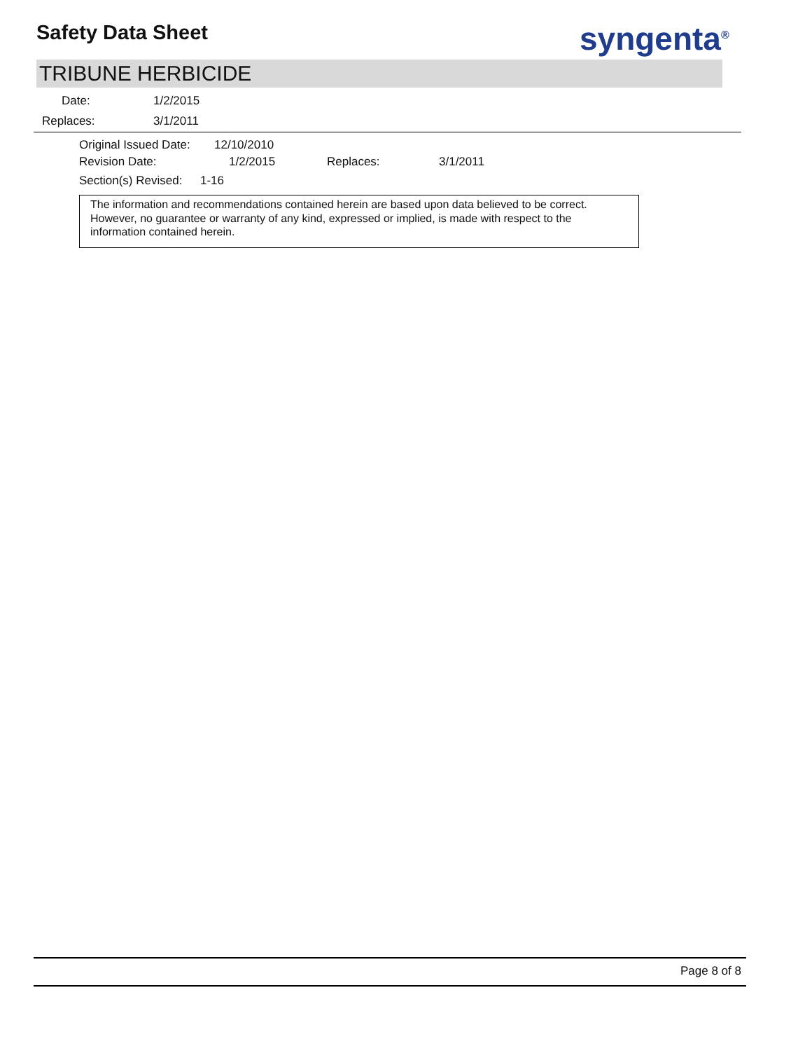Safety Data Sheet syngenta<sup>®</sup>
TRIBUNE HERBICIDE
Date: 1/2/2015
Replaces: 3/1/2011
Original Issued Date: 12/10/2010
Revision Date: 1/2/2015 Replaces: 3/1/2011
Section(s) Revised: 1-16
The information and recommendations contained herein are based upon data believed to be correct. However, no guarantee or warranty of any kind, expressed or implied, is made with respect to the information contained herein.
Page 8 of 8